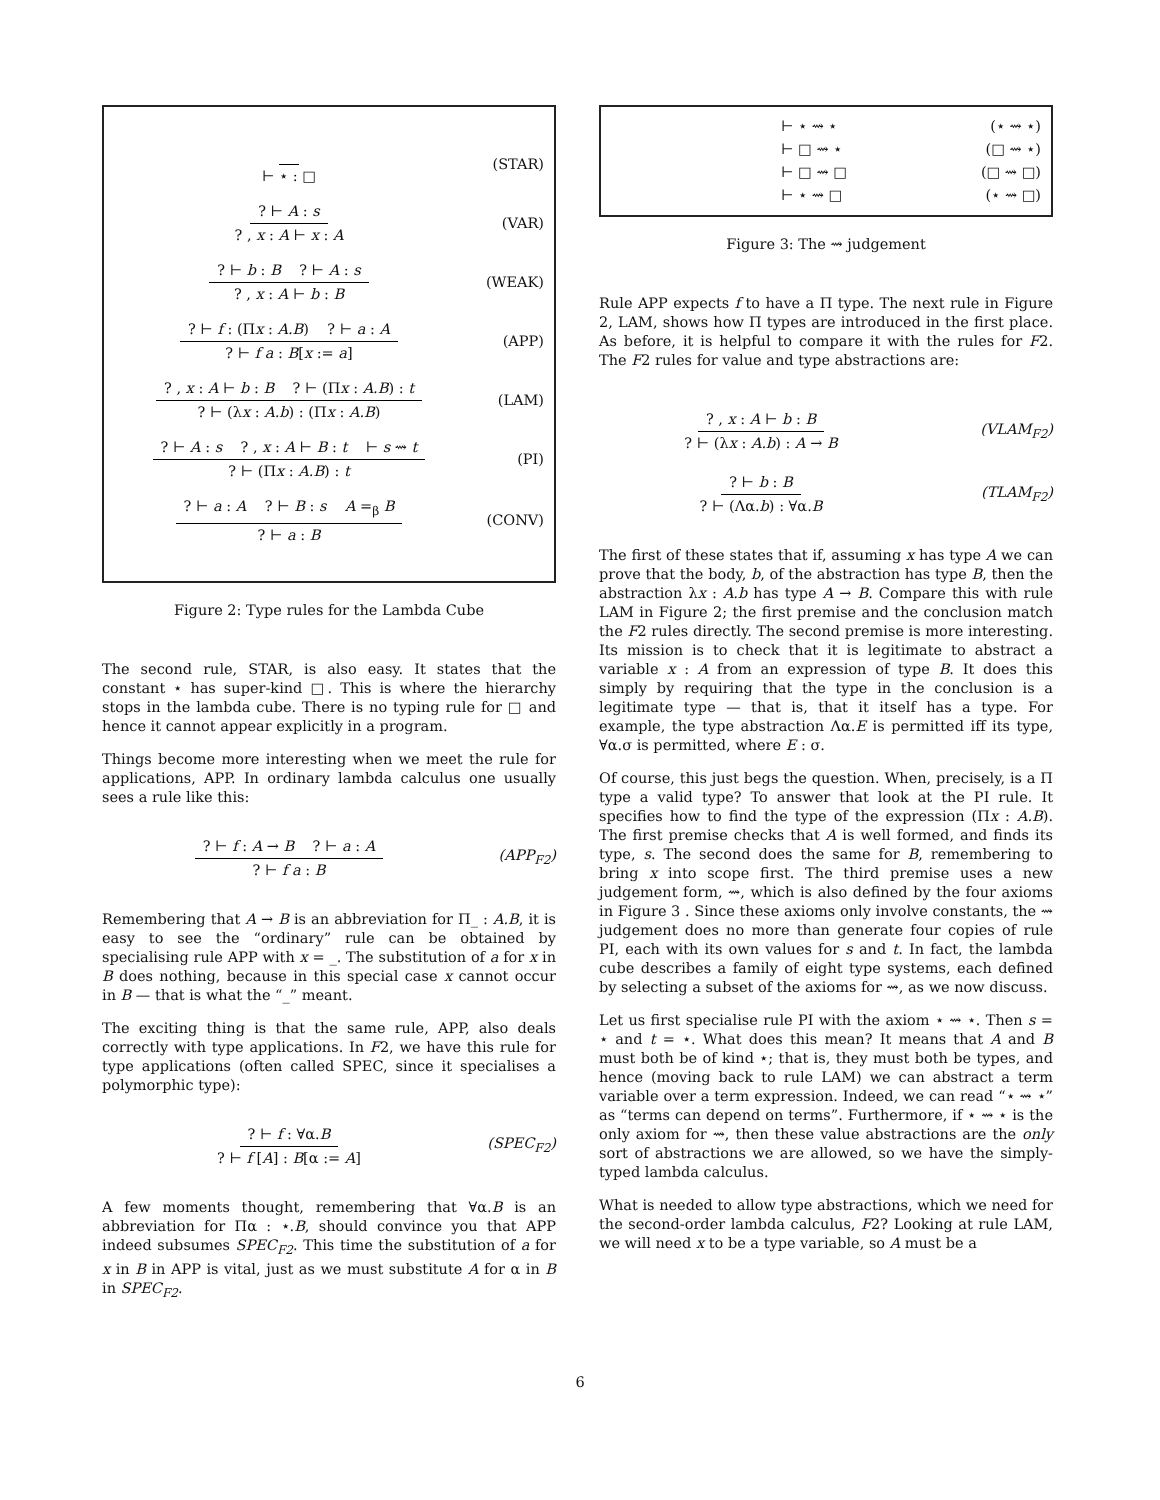⊢ ⋆ : □ (STAR)
? ⊢ A : s
? , x : A ⊢ x : A
(VAR)
? ⊢ b : B ? ⊢ A : s
? , x : A ⊢ b : B
(WEAK)
? ⊢ f : (Πx : A.B) ? ⊢ a : A
? ⊢ f a : B[x := a]
(APP)
? , x : A ⊢ b : B ? ⊢ (Πx : A.B) : t
? ⊢ (λx : A.b) : (Πx : A.B)
(LAM)
? ⊢ A : s ? , x : A ⊢ B : t ⊢ s ⇝ t
? ⊢ (Πx : A.B) : t
(PI)
? ⊢ a : A ? ⊢ B : s A =<sub>β</sub> B
? ⊢ a : B
(CONV)
Figure 2: Type rules for the Lambda Cube
The second rule, STAR, is also easy. It states that the constant ⋆ has super-kind □. This is where the hierarchy stops in the lambda cube. There is no typing rule for □ and hence it cannot appear explicitly in a program.
Things become more interesting when we meet the rule for applications, APP. In ordinary lambda calculus one usually sees a rule like this:
? ⊢ f : A → B ? ⊢ a : A
? ⊢ f a : B
(APP<sub>F2</sub>)
Remembering that A → B is an abbreviation for Π_ : A.B, it is easy to see the “ordinary” rule can be obtained by specialising rule APP with x = _. The substitution of a for x in B does nothing, because in this special case x cannot occur in B — that is what the “_” meant.
The exciting thing is that the same rule, APP, also deals correctly with type applications. In F2, we have this rule for type applications (often called SPEC, since it specialises a polymorphic type):
? ⊢ f : ∀α.B
? ⊢ f [A] : B[α := A]
(SPEC<sub>F2</sub>)
A few moments thought, remembering that ∀α.B is an abbreviation for Πα : ⋆.B, should convince you that APP indeed subsumes SPEC<sub>F2</sub>. This time the substitution of a for x in B in APP is vital, just as we must substitute A for α in B in SPEC<sub>F2</sub>.
⊢ ⋆ ⇝ ⋆ (⋆ ⇝ ⋆)
⊢ □ ⇝ ⋆ (□ ⇝ ⋆)
⊢ □ ⇝ □ (□ ⇝ □)
⊢ ⋆ ⇝ □ (⋆ ⇝ □)
Figure 3: The ⇝ judgement
Rule APP expects f to have a Π type. The next rule in Figure 2, LAM, shows how Π types are introduced in the first place. As before, it is helpful to compare it with the rules for F2. The F2 rules for value and type abstractions are:
? , x : A ⊢ b : B
? ⊢ (λx : A.b) : A → B
(VLAM<sub>F2</sub>)
? ⊢ b : B
? ⊢ (Λα.b) : ∀α.B
(TLAM<sub>F2</sub>)
The first of these states that if, assuming x has type A we can prove that the body, b, of the abstraction has type B, then the abstraction λx : A.b has type A → B. Compare this with rule LAM in Figure 2; the first premise and the conclusion match the F2 rules directly. The second premise is more interesting. Its mission is to check that it is legitimate to abstract a variable x : A from an expression of type B. It does this simply by requiring that the type in the conclusion is a legitimate type — that is, that it itself has a type. For example, the type abstraction Λα.E is permitted iff its type, ∀α.σ is permitted, where E : σ.
Of course, this just begs the question. When, precisely, is a Π type a valid type? To answer that look at the PI rule. It specifies how to find the type of the expression (Πx : A.B). The first premise checks that A is well formed, and finds its type, s. The second does the same for B, remembering to bring x into scope first. The third premise uses a new judgement form, ⇝, which is also defined by the four axioms in Figure 3 . Since these axioms only involve constants, the ⇝ judgement does no more than generate four copies of rule PI, each with its own values for s and t. In fact, the lambda cube describes a family of eight type systems, each defined by selecting a subset of the axioms for ⇝, as we now discuss.
Let us first specialise rule PI with the axiom ⋆ ⇝ ⋆. Then s = ⋆ and t = ⋆. What does this mean? It means that A and B must both be of kind ⋆; that is, they must both be types, and hence (moving back to rule LAM) we can abstract a term variable over a term expression. Indeed, we can read “⋆ ⇝ ⋆” as “terms can depend on terms”. Furthermore, if ⋆ ⇝ ⋆ is the only axiom for ⇝, then these value abstractions are the only sort of abstractions we are allowed, so we have the simply-typed lambda calculus.
What is needed to allow type abstractions, which we need for the second-order lambda calculus, F2? Looking at rule LAM, we will need x to be a type variable, so A must be a
6